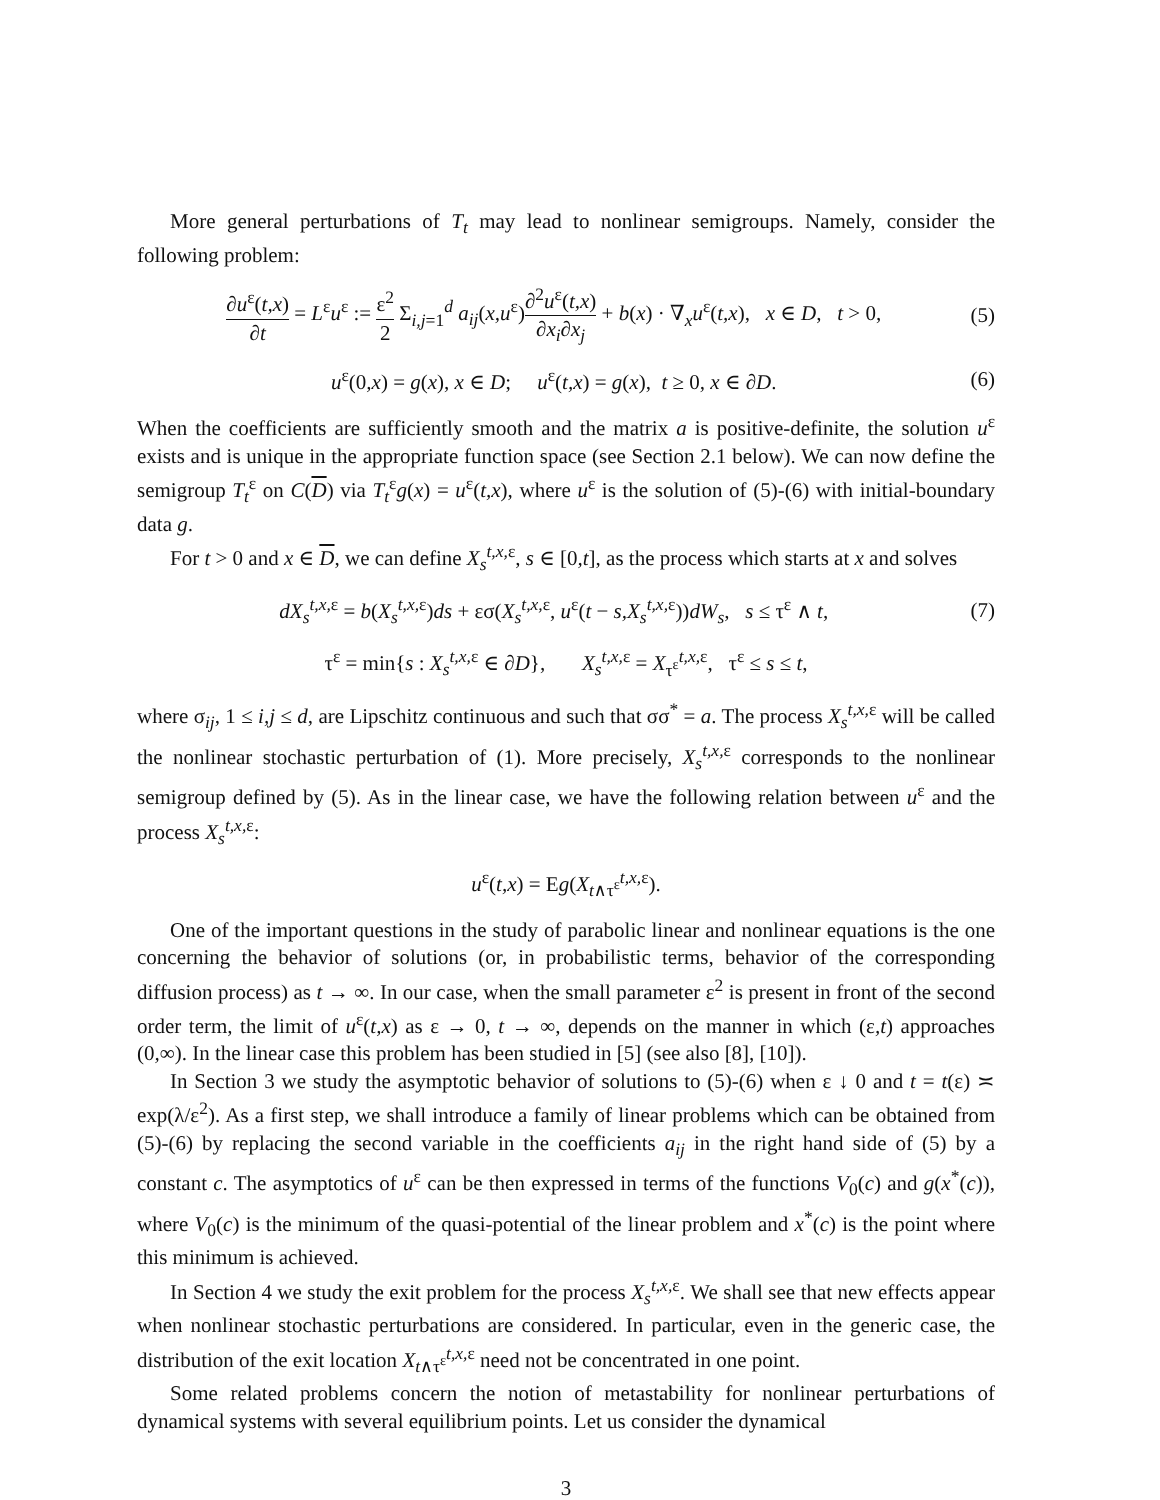More general perturbations of T<sub>t</sub> may lead to nonlinear semigroups. Namely, consider the following problem:
∂u<sup>ε</sup>(t,x) ∂t = L<sup>ε</sup>u<sup>ε</sup> := ε<sup>2</sup> 2 Σ<sub>i,j=1</sub><sup>d</sup> a<sub>ij</sub>(x,u<sup>ε</sup>)∂<sup>2</sup>u<sup>ε</sup>(t,x) ∂x<sub>i</sub>∂x<sub>j</sub> + b(x) · ∇<sub>x</sub>u<sup>ε</sup>(t,x), x ∈ D, t > 0,
(5)
u<sup>ε</sup>(0,x) = g(x), x ∈ D; u<sup>ε</sup>(t,x) = g(x), t ≥ 0, x ∈ ∂D.
(6)
When the coefficients are sufficiently smooth and the matrix a is positive-definite, the solution u<sup>ε</sup> exists and is unique in the appropriate function space (see Section 2.1 below). We can now define the semigroup T<sub>t</sub><sup>ε</sup> on C(D) via T<sub>t</sub><sup>ε</sup>g(x) = u<sup>ε</sup>(t,x), where u<sup>ε</sup> is the solution of (5)-(6) with initial-boundary data g.
For t > 0 and x ∈ D, we can define X<sub>s</sub><sup>t,x, ε</sup>, s ∈ [0,t], as the process which starts at x and solves
dX<sub>s</sub><sup>t,x, ε</sup> = b(X<sub>s</sub><sup>t,x, ε</sup>)ds + εσ(X<sub>s</sub><sup>t,x, ε</sup>, u<sup>ε</sup>(t − s,X<sub>s</sub><sup>t,x, ε</sup>))dW<sub>s</sub>, s ≤ τ<sup>ε</sup> ∧ t,
(7)
τ<sup>ε</sup> = min{s : X<sub>s</sub><sup>t,x, ε</sup> ∈ ∂D}, X<sub>s</sub><sup>t,x, ε</sup> = X<sub>τ<sup>ε</sup></sub><sup>t,x, ε</sup>, τ<sup>ε</sup> ≤ s ≤ t,
where σ<sub>ij</sub>, 1 ≤ i,j ≤ d, are Lipschitz continuous and such that σσ<sup>*</sup> = a. The process X<sub>s</sub><sup>t,x, ε</sup> will be called the nonlinear stochastic perturbation of (1). More precisely, X<sub>s</sub><sup>t,x, ε</sup> corresponds to the nonlinear semigroup defined by (5). As in the linear case, we have the following relation between u<sup>ε</sup> and the process X<sub>s</sub><sup>t,x, ε</sup>:
u<sup>ε</sup>(t,x) = Eg(X<sub>t∧τ<sup>ε</sup></sub><sup>t,x, ε</sup>).
One of the important questions in the study of parabolic linear and nonlinear equations is the one concerning the behavior of solutions (or, in probabilistic terms, behavior of the corresponding diffusion process) as t → ∞. In our case, when the small parameter ε<sup>2</sup> is present in front of the second order term, the limit of u<sup>ε</sup>(t,x) as ε → 0, t → ∞, depends on the manner in which (ε,t) approaches (0,∞). In the linear case this problem has been studied in [5] (see also [8], [10]).
In Section 3 we study the asymptotic behavior of solutions to (5)-(6) when ε ↓ 0 and t = t(ε) ≍ exp(λ/ε<sup>2</sup>). As a first step, we shall introduce a family of linear problems which can be obtained from (5)-(6) by replacing the second variable in the coefficients a<sub>ij</sub> in the right hand side of (5) by a constant c. The asymptotics of u<sup>ε</sup> can be then expressed in terms of the functions V<sub>0</sub>(c) and g(x<sup>*</sup>(c)), where V<sub>0</sub>(c) is the minimum of the quasi-potential of the linear problem and x<sup>*</sup>(c) is the point where this minimum is achieved.
In Section 4 we study the exit problem for the process X<sub>s</sub><sup>t,x, ε</sup>. We shall see that new effects appear when nonlinear stochastic perturbations are considered. In particular, even in the generic case, the distribution of the exit location X<sub>t∧τ<sup>ε</sup></sub><sup>t,x, ε</sup> need not be concentrated in one point.
Some related problems concern the notion of metastability for nonlinear perturbations of dynamical systems with several equilibrium points. Let us consider the dynamical
3